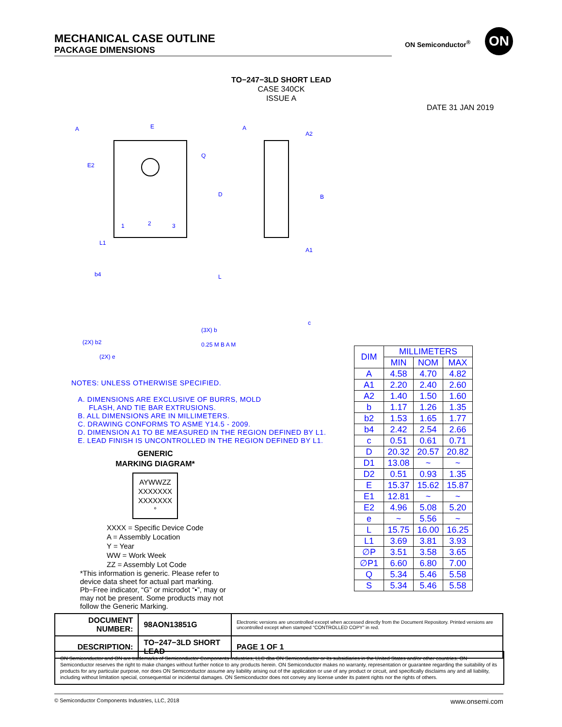MECHANICAL CASE OUTLINE
PACKAGE DIMENSIONS
ON Semiconductor<sup>®</sup> ON
TO−247−3LD SHORT LEAD
CASE 340CK
ISSUE A
DATE 31 JAN 2019
A
E
E2
Q
D
L
L1
b4
A
A2
A1
c
B
(2X) b2
(2X) e
(3X) b
0.25 M B A M
1
2
3
NOTES: UNLESS OTHERWISE SPECIFIED.
A. DIMENSIONS ARE EXCLUSIVE OF BURRS, MOLD
FLASH, AND TIE BAR EXTRUSIONS.
B. ALL DIMENSIONS ARE IN MILLIMETERS.
C. DRAWING CONFORMS TO ASME Y14.5 - 2009.
D. DIMENSION A1 TO BE MEASURED IN THE REGION DEFINED BY L1.
E. LEAD FINISH IS UNCONTROLLED IN THE REGION DEFINED BY L1.
GENERIC
MARKING DIAGRAM*
AYWWZZ
XXXXXXX
XXXXXXX
°
XXXX = Specific Device Code
A = Assembly Location
Y = Year
WW = Work Week
ZZ = Assembly Lot Code
*This information is generic. Please refer to device data sheet for actual part marking. Pb−Free indicator, “G” or microdot “▪”, may or may not be present. Some products may not follow the Generic Marking.
| DIM | MILLIMETERS | | |
| --- | --- | --- | --- |
| | MIN | NOM | MAX |
| A | 4.58 | 4.70 | 4.82 |
| A1 | 2.20 | 2.40 | 2.60 |
| A2 | 1.40 | 1.50 | 1.60 |
| b | 1.17 | 1.26 | 1.35 |
| b2 | 1.53 | 1.65 | 1.77 |
| b4 | 2.42 | 2.54 | 2.66 |
| c | 0.51 | 0.61 | 0.71 |
| D | 20.32 | 20.57 | 20.82 |
| D1 | 13.08 | ~ | ~ |
| D2 | 0.51 | 0.93 | 1.35 |
| E | 15.37 | 15.62 | 15.87 |
| E1 | 12.81 | ~ | ~ |
| E2 | 4.96 | 5.08 | 5.20 |
| e | ~ | 5.56 | ~ |
| L | 15.75 | 16.00 | 16.25 |
| L1 | 3.69 | 3.81 | 3.93 |
| ∅P | 3.51 | 3.58 | 3.65 |
| ∅P1 | 6.60 | 6.80 | 7.00 |
| Q | 5.34 | 5.46 | 5.58 |
| S | 5.34 | 5.46 | 5.58 |
| DOCUMENT NUMBER: | 98AON13851G | Electronic versions are uncontrolled except when accessed directly from the Document Repository. Printed versions are uncontrolled except when stamped “CONTROLLED COPY” in red. | |
| DESCRIPTION: | TO−247−3LD SHORT LEAD | | PAGE 1 OF 1 |
ON Semiconductor and ON are trademarks of Semiconductor Components Industries, LLC dba ON Semiconductor or its subsidiaries in the United States and/or other countries. ON Semiconductor reserves the right to make changes without further notice to any products herein. ON Semiconductor makes no warranty, representation or guarantee regarding the suitability of its products for any particular purpose, nor does ON Semiconductor assume any liability arising out of the application or use of any product or circuit, and specifically disclaims any and all liability, including without limitation special, consequential or incidental damages. ON Semiconductor does not convey any license under its patent rights nor the rights of others.
© Semiconductor Components Industries, LLC, 2018 www.onsemi.com